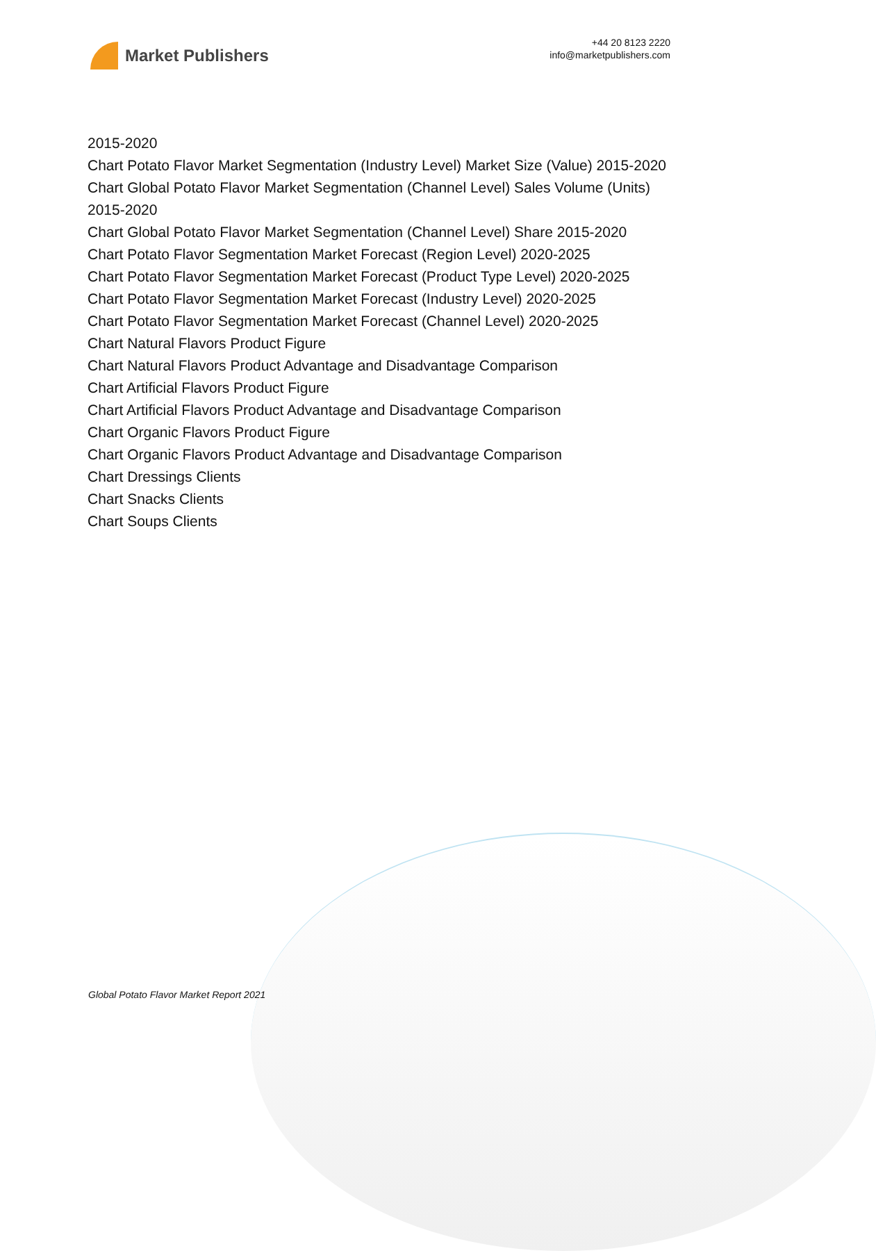Market Publishers
+44 20 8123 2220
info@marketpublishers.com
2015-2020
Chart Potato Flavor Market Segmentation (Industry Level) Market Size (Value) 2015-2020
Chart Global Potato Flavor Market Segmentation (Channel Level) Sales Volume (Units) 2015-2020
Chart Global Potato Flavor Market Segmentation (Channel Level) Share 2015-2020
Chart Potato Flavor Segmentation Market Forecast (Region Level) 2020-2025
Chart Potato Flavor Segmentation Market Forecast (Product Type Level) 2020-2025
Chart Potato Flavor Segmentation Market Forecast (Industry Level) 2020-2025
Chart Potato Flavor Segmentation Market Forecast (Channel Level) 2020-2025
Chart Natural Flavors Product Figure
Chart Natural Flavors Product Advantage and Disadvantage Comparison
Chart Artificial Flavors Product Figure
Chart Artificial Flavors Product Advantage and Disadvantage Comparison
Chart Organic Flavors Product Figure
Chart Organic Flavors Product Advantage and Disadvantage Comparison
Chart Dressings Clients
Chart Snacks Clients
Chart Soups Clients
Global Potato Flavor Market Report 2021